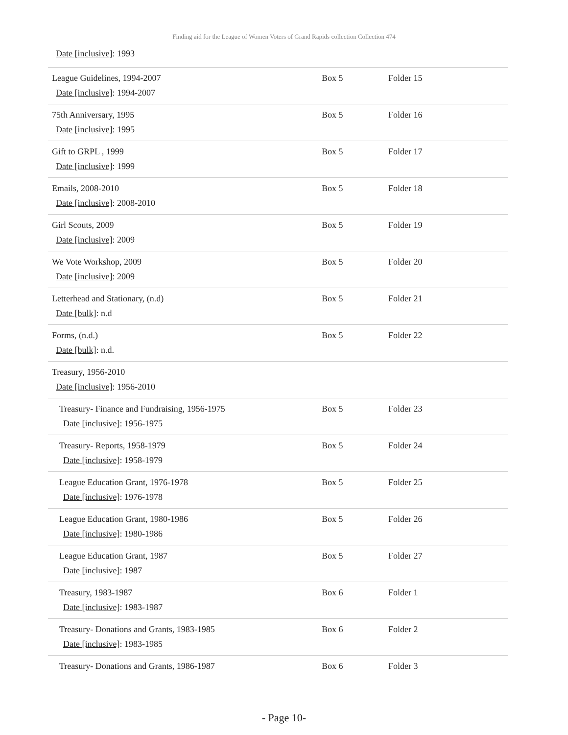Finding aid for the League of Women Voters of Grand Rapids collection Collection 474
Date [inclusive]: 1993
| League Guidelines, 1994-2007 Date [inclusive] : 1994-2007 | Box 5 | Folder 15 |
| 75th Anniversary, 1995 Date [inclusive] : 1995 | Box 5 | Folder 16 |
| Gift to GRPL , 1999 Date [inclusive] : 1999 | Box 5 | Folder 17 |
| Emails, 2008-2010 Date [inclusive] : 2008-2010 | Box 5 | Folder 18 |
| Girl Scouts, 2009 Date [inclusive] : 2009 | Box 5 | Folder 19 |
| We Vote Workshop, 2009 Date [inclusive] : 2009 | Box 5 | Folder 20 |
| Letterhead and Stationary, (n.d) Date [bulk] : n.d | Box 5 | Folder 21 |
| Forms, (n.d.) Date [bulk] : n.d. | Box 5 | Folder 22 |
| Treasury, 1956-2010 Date [inclusive] : 1956-2010 | | |
| Treasury- Finance and Fundraising, 1956-1975 Date [inclusive] : 1956-1975 | Box 5 | Folder 23 |
| Treasury- Reports, 1958-1979 Date [inclusive] : 1958-1979 | Box 5 | Folder 24 |
| League Education Grant, 1976-1978 Date [inclusive] : 1976-1978 | Box 5 | Folder 25 |
| League Education Grant, 1980-1986 Date [inclusive] : 1980-1986 | Box 5 | Folder 26 |
| League Education Grant, 1987 Date [inclusive] : 1987 | Box 5 | Folder 27 |
| Treasury, 1983-1987 Date [inclusive] : 1983-1987 | Box 6 | Folder 1 |
| Treasury- Donations and Grants, 1983-1985 Date [inclusive] : 1983-1985 | Box 6 | Folder 2 |
| Treasury- Donations and Grants, 1986-1987 | Box 6 | Folder 3 |
- Page 10-